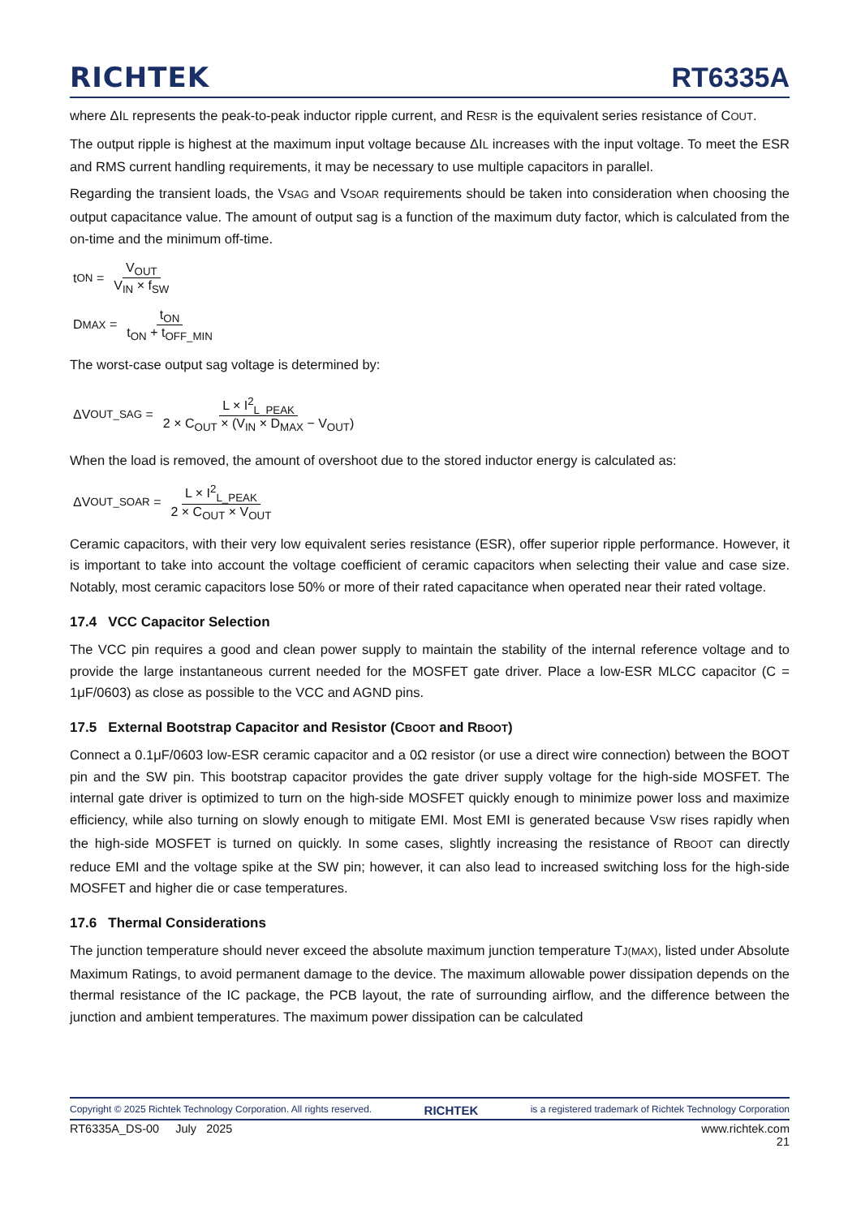RICHTEK RT6335A
where ΔIL represents the peak-to-peak inductor ripple current, and RESR is the equivalent series resistance of COUT.
The output ripple is highest at the maximum input voltage because ΔIL increases with the input voltage. To meet the ESR and RMS current handling requirements, it may be necessary to use multiple capacitors in parallel.
Regarding the transient loads, the VSAG and VSOAR requirements should be taken into consideration when choosing the output capacitance value. The amount of output sag is a function of the maximum duty factor, which is calculated from the on-time and the minimum off-time.
t<sub>ON</sub> = V<sub>OUT</sub> V<sub>IN</sub> × f<sub>SW</sub>
D<sub>MAX</sub> = t<sub>ON</sub> t<sub>ON</sub> + t<sub>OFF_MIN</sub>
The worst-case output sag voltage is determined by:
ΔV<sub>OUT_SAG</sub> = L × I<sup>2</sup><sub>L_PEAK</sub> 2 × C<sub>OUT</sub> × (V<sub>IN</sub> × D<sub>MAX</sub> − V<sub>OUT</sub>)
When the load is removed, the amount of overshoot due to the stored inductor energy is calculated as:
ΔV<sub>OUT_SOAR</sub> = L × I<sup>2</sup><sub>L_PEAK</sub> 2 × C<sub>OUT</sub> × V<sub>OUT</sub>
Ceramic capacitors, with their very low equivalent series resistance (ESR), offer superior ripple performance. However, it is important to take into account the voltage coefficient of ceramic capacitors when selecting their value and case size. Notably, most ceramic capacitors lose 50% or more of their rated capacitance when operated near their rated voltage.
17.4 VCC Capacitor Selection
The VCC pin requires a good and clean power supply to maintain the stability of the internal reference voltage and to provide the large instantaneous current needed for the MOSFET gate driver. Place a low-ESR MLCC capacitor (C = 1μF/0603) as close as possible to the VCC and AGND pins.
17.5 External Bootstrap Capacitor and Resistor (CBOOT and RBOOT)
Connect a 0.1μF/0603 low-ESR ceramic capacitor and a 0Ω resistor (or use a direct wire connection) between the BOOT pin and the SW pin. This bootstrap capacitor provides the gate driver supply voltage for the high-side MOSFET. The internal gate driver is optimized to turn on the high-side MOSFET quickly enough to minimize power loss and maximize efficiency, while also turning on slowly enough to mitigate EMI. Most EMI is generated because VSW rises rapidly when the high-side MOSFET is turned on quickly. In some cases, slightly increasing the resistance of RBOOT can directly reduce EMI and the voltage spike at the SW pin; however, it can also lead to increased switching loss for the high-side MOSFET and higher die or case temperatures.
17.6 Thermal Considerations
The junction temperature should never exceed the absolute maximum junction temperature TJ(MAX), listed under Absolute Maximum Ratings, to avoid permanent damage to the device. The maximum allowable power dissipation depends on the thermal resistance of the IC package, the PCB layout, the rate of surrounding airflow, and the difference between the junction and ambient temperatures. The maximum power dissipation can be calculated
Copyright © 2025 Richtek Technology Corporation. All rights reserved. RICHTEK is a registered trademark of Richtek Technology Corporation
RT6335A_DS-00 July 2025 www.richtek.com
21